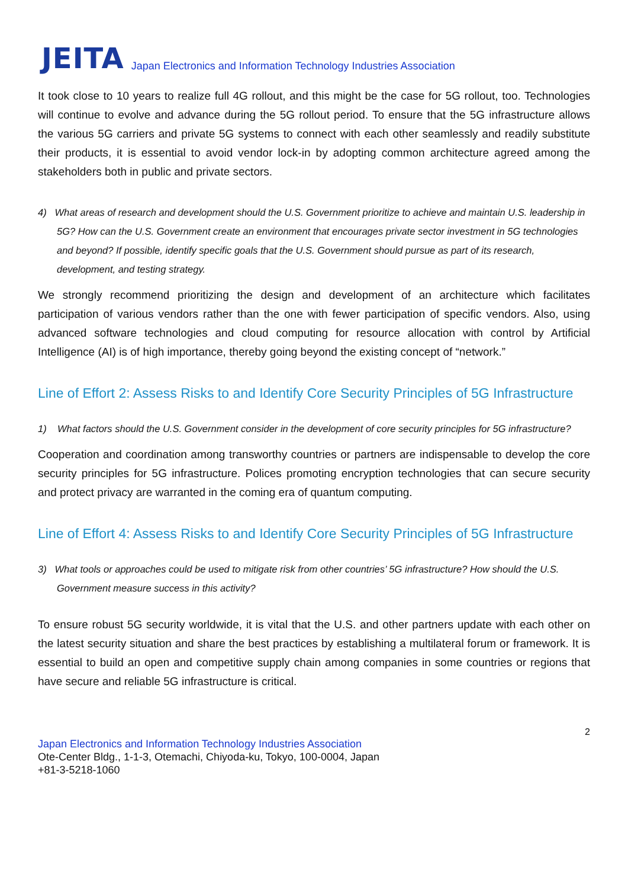JEITA Japan Electronics and Information Technology Industries Association
It took close to 10 years to realize full 4G rollout, and this might be the case for 5G rollout, too. Technologies will continue to evolve and advance during the 5G rollout period. To ensure that the 5G infrastructure allows the various 5G carriers and private 5G systems to connect with each other seamlessly and readily substitute their products, it is essential to avoid vendor lock-in by adopting common architecture agreed among the stakeholders both in public and private sectors.
4) What areas of research and development should the U.S. Government prioritize to achieve and maintain U.S. leadership in 5G? How can the U.S. Government create an environment that encourages private sector investment in 5G technologies and beyond? If possible, identify specific goals that the U.S. Government should pursue as part of its research, development, and testing strategy.
We strongly recommend prioritizing the design and development of an architecture which facilitates participation of various vendors rather than the one with fewer participation of specific vendors. Also, using advanced software technologies and cloud computing for resource allocation with control by Artificial Intelligence (AI) is of high importance, thereby going beyond the existing concept of “network.”
Line of Effort 2: Assess Risks to and Identify Core Security Principles of 5G Infrastructure
1) What factors should the U.S. Government consider in the development of core security principles for 5G infrastructure?
Cooperation and coordination among transworthy countries or partners are indispensable to develop the core security principles for 5G infrastructure. Polices promoting encryption technologies that can secure security and protect privacy are warranted in the coming era of quantum computing.
Line of Effort 4: Assess Risks to and Identify Core Security Principles of 5G Infrastructure
3) What tools or approaches could be used to mitigate risk from other countries’ 5G infrastructure? How should the U.S. Government measure success in this activity?
To ensure robust 5G security worldwide, it is vital that the U.S. and other partners update with each other on the latest security situation and share the best practices by establishing a multilateral forum or framework. It is essential to build an open and competitive supply chain among companies in some countries or regions that have secure and reliable 5G infrastructure is critical.
2
Japan Electronics and Information Technology Industries Association
Ote-Center Bldg., 1-1-3, Otemachi, Chiyoda-ku, Tokyo, 100-0004, Japan
+81-3-5218-1060